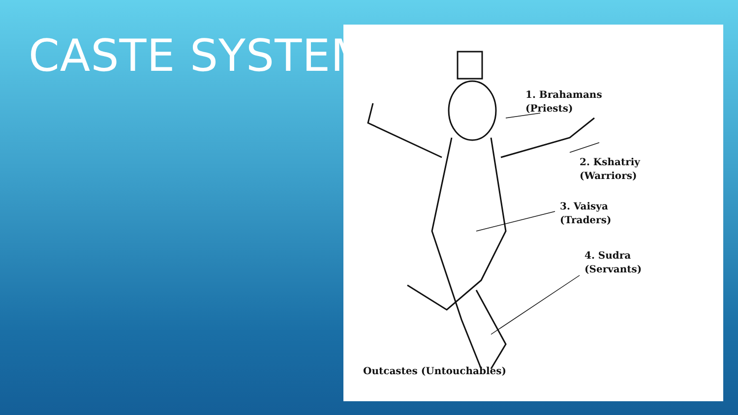CASTE SYSTEM
1. Brahamans
(Priests)
2. Kshatriy
(Warriors)
3. Vaisya
(Traders)
4. Sudra
(Servants)
Outcastes (Untouchables)